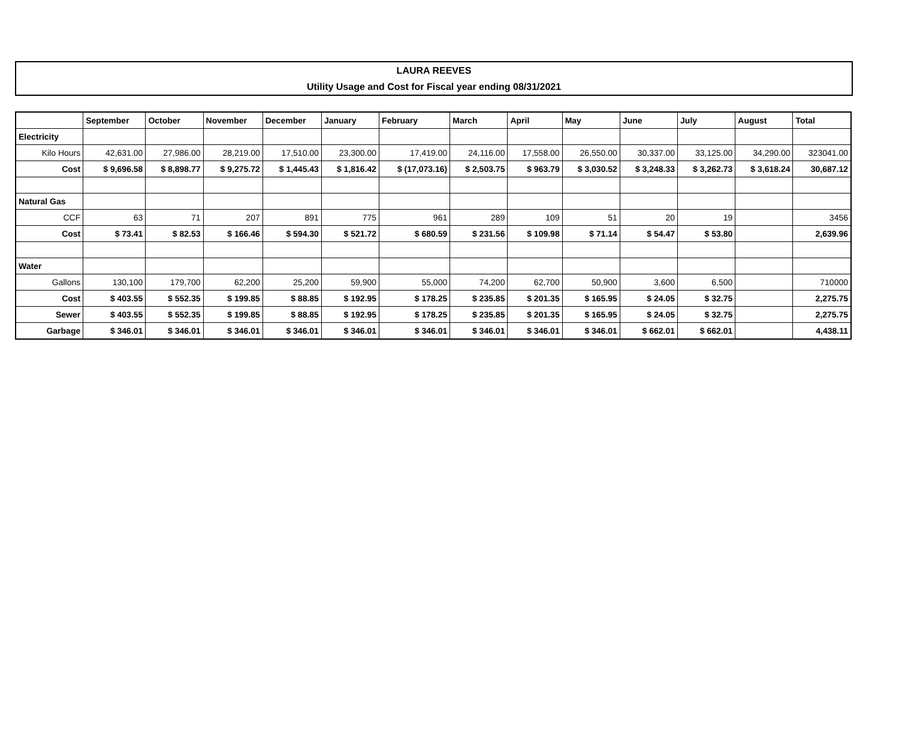LAURA REEVES
Utility Usage and Cost for Fiscal year ending 08/31/2021
| | September | October | November | December | January | February | March | April | May | June | July | August | Total |
| --- | --- | --- | --- | --- | --- | --- | --- | --- | --- | --- | --- | --- | --- |
| Electricity | | | | | | | | | | | | | |
| Kilo Hours | 42,631.00 | 27,986.00 | 28,219.00 | 17,510.00 | 23,300.00 | 17,419.00 | 24,116.00 | 17,558.00 | 26,550.00 | 30,337.00 | 33,125.00 | 34,290.00 | 323041.00 |
| Cost | $ 9,696.58 | $ 8,898.77 | $ 9,275.72 | $ 1,445.43 | $ 1,816.42 | $ (17,073.16) | $ 2,503.75 | $ 963.79 | $ 3,030.52 | $ 3,248.33 | $ 3,262.73 | $ 3,618.24 | 30,687.12 |
| Natural Gas | | | | | | | | | | | | | |
| CCF | 63 | 71 | 207 | 891 | 775 | 961 | 289 | 109 | 51 | 20 | 19 | | 3456 |
| Cost | $ 73.41 | $ 82.53 | $ 166.46 | $ 594.30 | $ 521.72 | $ 680.59 | $ 231.56 | $ 109.98 | $ 71.14 | $ 54.47 | $ 53.80 | | 2,639.96 |
| Water | | | | | | | | | | | | | |
| Gallons | 130,100 | 179,700 | 62,200 | 25,200 | 59,900 | 55,000 | 74,200 | 62,700 | 50,900 | 3,600 | 6,500 | | 710000 |
| Cost | $ 403.55 | $ 552.35 | $ 199.85 | $ 88.85 | $ 192.95 | $ 178.25 | $ 235.85 | $ 201.35 | $ 165.95 | $ 24.05 | $ 32.75 | | 2,275.75 |
| Sewer | $ 403.55 | $ 552.35 | $ 199.85 | $ 88.85 | $ 192.95 | $ 178.25 | $ 235.85 | $ 201.35 | $ 165.95 | $ 24.05 | $ 32.75 | | 2,275.75 |
| Garbage | $ 346.01 | $ 346.01 | $ 346.01 | $ 346.01 | $ 346.01 | $ 346.01 | $ 346.01 | $ 346.01 | $ 346.01 | $ 662.01 | $ 662.01 | | 4,438.11 |